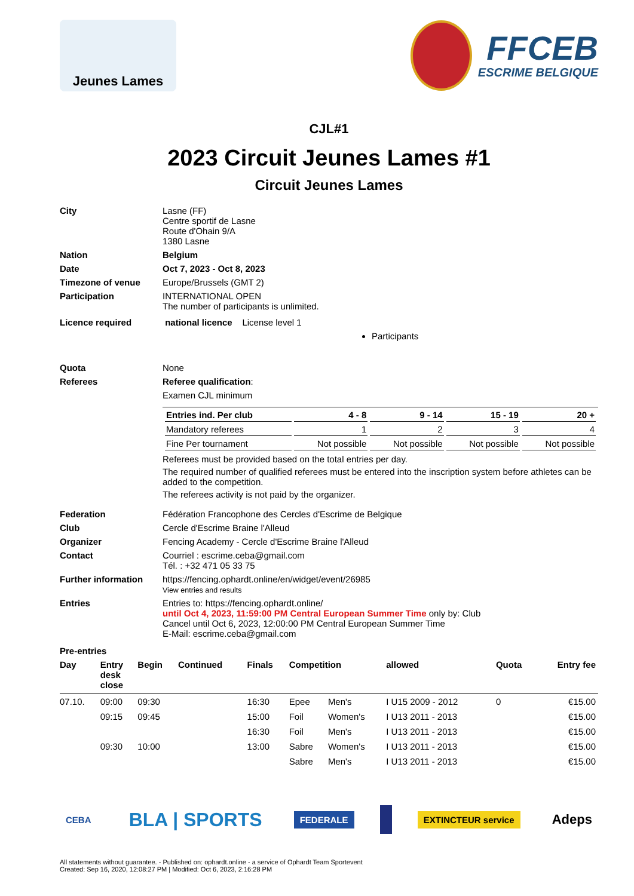Jeunes Lames
FFCEB
ESCRIME BELGIQUE
CJL#1
2023 Circuit Jeunes Lames #1
Circuit Jeunes Lames
City Lasne (FF)
Centre sportif de Lasne
Route d'Ohain 9/A
1380 Lasne
Nation Belgium
Date Oct 7, 2023 - Oct 8, 2023
Timezone of venue Europe/Brussels (GMT 2)
Participation INTERNATIONAL OPEN
The number of participants is unlimited.
Licence required national licence License level 1
Participants
Quota None
Referees Referee qualification:
Examen CJL minimum
| Entries ind. Per club | 4 - 8 | 9 - 14 | 15 - 19 | 20 + |
| --- | --- | --- | --- | --- |
| Mandatory referees | 1 | 2 | 3 | 4 |
| Fine Per tournament | Not possible | Not possible | Not possible | Not possible |
Referees must be provided based on the total entries per day.
The required number of qualified referees must be entered into the inscription system before athletes can be added to the competition.
The referees activity is not paid by the organizer.
Federation Fédération Francophone des Cercles d'Escrime de Belgique
Club Cercle d'Escrime Braine l'Alleud
Organizer Fencing Academy - Cercle d'Escrime Braine l'Alleud
Contact Courriel : escrime.ceba@gmail.com
Tél. : +32 471 05 33 75
Further information https://fencing.ophardt.online/en/widget/event/26985
View entries and results
Entries Entries to: https://fencing.ophardt.online/
until Oct 4, 2023, 11:59:00 PM Central European Summer Time only by: Club
Cancel until Oct 6, 2023, 12:00:00 PM Central European Summer Time
E-Mail: escrime.ceba@gmail.com
Pre-entries
| Day | Entry desk close | Begin | Continued | Finals | Competition | | allowed | Quota | Entry fee |
| --- | --- | --- | --- | --- | --- | --- | --- | --- | --- |
| 07.10. | 09:00 | 09:30 | | 16:30 | Epee | Men's | I U15 2009 - 2012 | 0 | €15.00 |
| | 09:15 | 09:45 | | 15:00 | Foil | Women's | I U13 2011 - 2013 | | €15.00 |
| | | | | 16:30 | Foil | Men's | I U13 2011 - 2013 | | €15.00 |
| | 09:30 | 10:00 | | 13:00 | Sabre | Women's | I U13 2011 - 2013 | | €15.00 |
| | | | | | Sabre | Men's | I U13 2011 - 2013 | | €15.00 |
CEBA
BLA | SPORTS
FEDERALE EXTINCTEUR service
Adeps
All statements without guarantee. - Published on: ophardt.online - a service of Ophardt Team Sportevent
Created: Sep 16, 2020, 12:08:27 PM | Modified: Oct 6, 2023, 2:16:28 PM